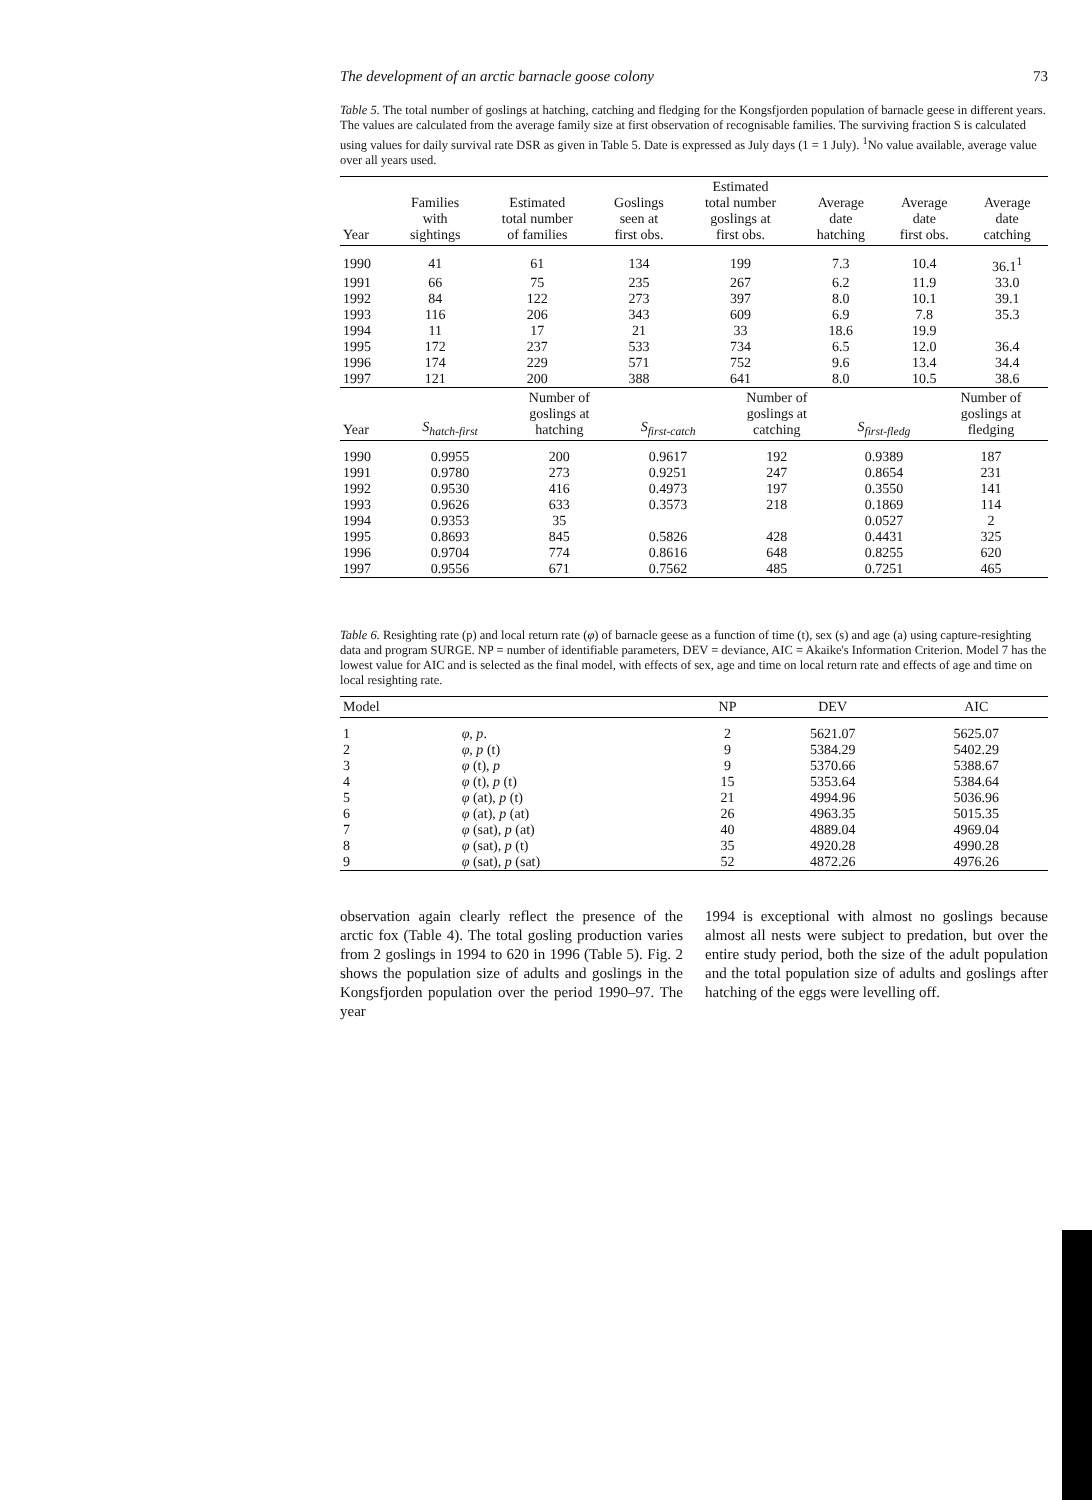The development of an arctic barnacle goose colony 73
Table 5. The total number of goslings at hatching, catching and fledging for the Kongsfjorden population of barnacle geese in different years. The values are calculated from the average family size at first observation of recognisable families. The surviving fraction S is calculated using values for daily survival rate DSR as given in Table 5. Date is expressed as July days (1 = 1 July). <sup>1</sup>No value available, average value over all years used.
| Year | Families with sightings | Estimated total number of families | Goslings seen at first obs. | Estimated total number goslings at first obs. | Average date hatching | Average date first obs. | Average date catching |
| --- | --- | --- | --- | --- | --- | --- | --- |
| 1990 | 41 | 61 | 134 | 199 | 7.3 | 10.4 | 36.1<sup>1</sup> |
| 1991 | 66 | 75 | 235 | 267 | 6.2 | 11.9 | 33.0 |
| 1992 | 84 | 122 | 273 | 397 | 8.0 | 10.1 | 39.1 |
| 1993 | 116 | 206 | 343 | 609 | 6.9 | 7.8 | 35.3 |
| 1994 | 11 | 17 | 21 | 33 | 18.6 | 19.9 | |
| 1995 | 172 | 237 | 533 | 734 | 6.5 | 12.0 | 36.4 |
| 1996 | 174 | 229 | 571 | 752 | 9.6 | 13.4 | 34.4 |
| 1997 | 121 | 200 | 388 | 641 | 8.0 | 10.5 | 38.6 |
| Year | S<sub>hatch-first</sub> | Number of goslings at hatching | S<sub>first-catch</sub> | Number of goslings at catching | S<sub>first-fledg</sub> | Number of goslings at fledging |
| --- | --- | --- | --- | --- | --- | --- |
| 1990 | 0.9955 | 200 | 0.9617 | 192 | 0.9389 | 187 |
| 1991 | 0.9780 | 273 | 0.9251 | 247 | 0.8654 | 231 |
| 1992 | 0.9530 | 416 | 0.4973 | 197 | 0.3550 | 141 |
| 1993 | 0.9626 | 633 | 0.3573 | 218 | 0.1869 | 114 |
| 1994 | 0.9353 | 35 | | | 0.0527 | 2 |
| 1995 | 0.8693 | 845 | 0.5826 | 428 | 0.4431 | 325 |
| 1996 | 0.9704 | 774 | 0.8616 | 648 | 0.8255 | 620 |
| 1997 | 0.9556 | 671 | 0.7562 | 485 | 0.7251 | 465 |
Table 6. Resighting rate (p) and local return rate (φ) of barnacle geese as a function of time (t), sex (s) and age (a) using capture-resighting data and program SURGE. NP = number of identifiable parameters, DEV = deviance, AIC = Akaike's Information Criterion. Model 7 has the lowest value for AIC and is selected as the final model, with effects of sex, age and time on local return rate and effects of age and time on local resighting rate.
| Model | | NP | DEV | AIC |
| --- | --- | --- | --- | --- |
| 1 | φ, p . | 2 | 5621.07 | 5625.07 |
| 2 | φ, p (t) | 9 | 5384.29 | 5402.29 |
| 3 | φ (t), p | 9 | 5370.66 | 5388.67 |
| 4 | φ (t), p (t) | 15 | 5353.64 | 5384.64 |
| 5 | φ (at), p (t) | 21 | 4994.96 | 5036.96 |
| 6 | φ (at), p (at) | 26 | 4963.35 | 5015.35 |
| 7 | φ (sat), p (at) | 40 | 4889.04 | 4969.04 |
| 8 | φ (sat), p (t) | 35 | 4920.28 | 4990.28 |
| 9 | φ (sat), p (sat) | 52 | 4872.26 | 4976.26 |
observation again clearly reflect the presence of the arctic fox (Table 4). The total gosling production varies from 2 goslings in 1994 to 620 in 1996 (Table 5). Fig. 2 shows the population size of adults and goslings in the Kongsfjorden population over the period 1990–97. The year
1994 is exceptional with almost no goslings because almost all nests were subject to predation, but over the entire study period, both the size of the adult population and the total population size of adults and goslings after hatching of the eggs were levelling off.